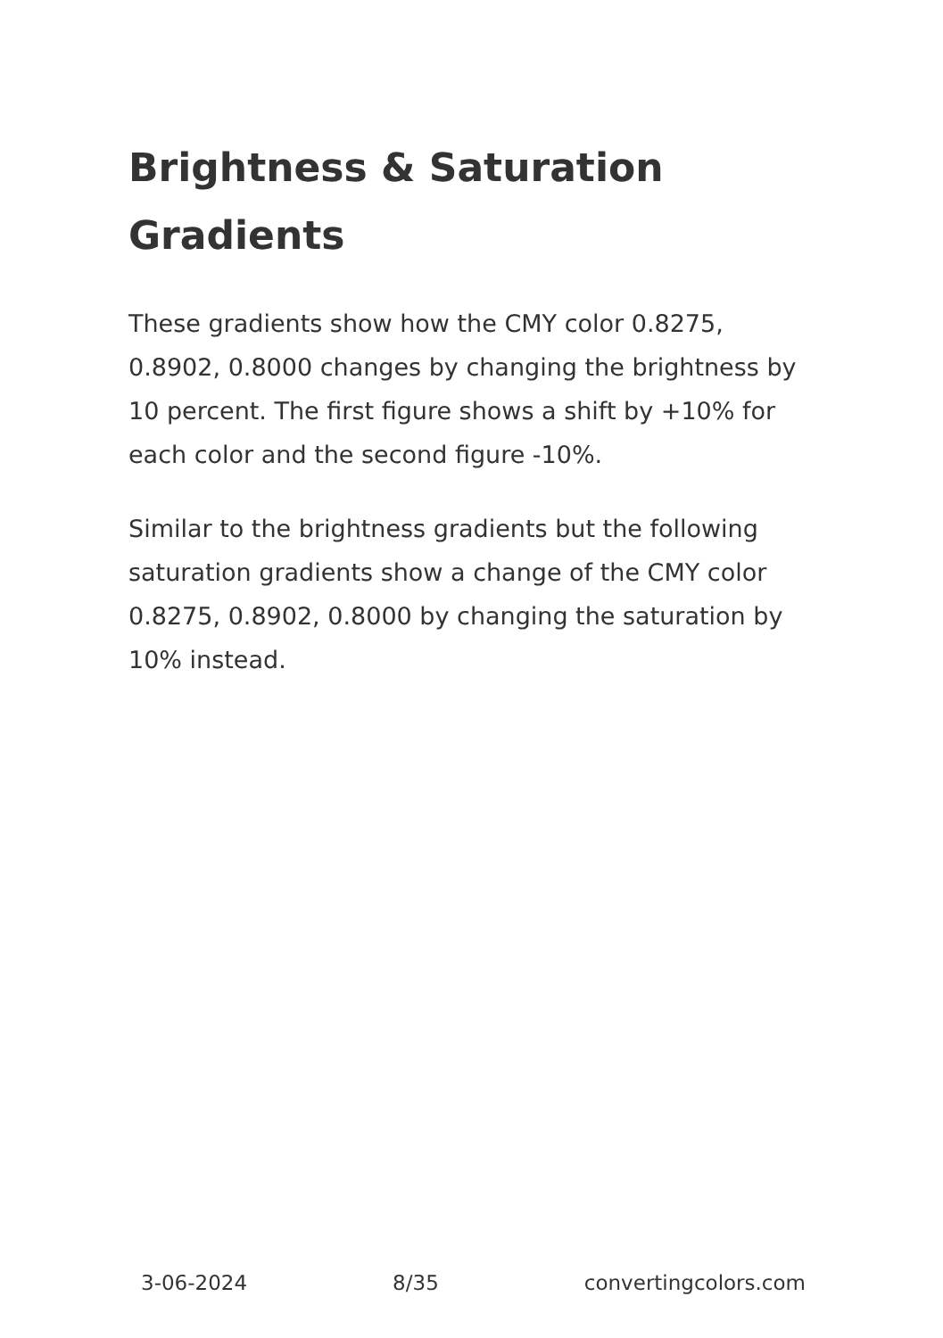Brightness & Saturation Gradients
These gradients show how the CMY color 0.8275, 0.8902, 0.8000 changes by changing the brightness by 10 percent. The first figure shows a shift by +10% for each color and the second figure -10%.
Similar to the brightness gradients but the following saturation gradients show a change of the CMY color 0.8275, 0.8902, 0.8000 by changing the saturation by 10% instead.
3-06-2024 8/35 convertingcolors.com